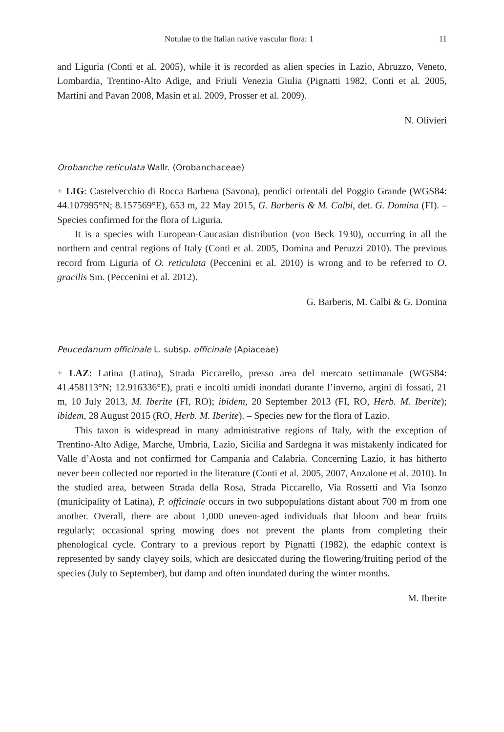Notulae to the Italian native vascular flora: 1 11
and Liguria (Conti et al. 2005), while it is recorded as alien species in Lazio, Abruzzo, Veneto, Lombardia, Trentino-Alto Adige, and Friuli Venezia Giulia (Pignatti 1982, Conti et al. 2005, Martini and Pavan 2008, Masin et al. 2009, Prosser et al. 2009).
N. Olivieri
Orobanche reticulata Wallr. (Orobanchaceae)
+ LIG: Castelvecchio di Rocca Barbena (Savona), pendici orientali del Poggio Grande (WGS84: 44.107995°N; 8.157569°E), 653 m, 22 May 2015, G. Barberis & M. Calbi, det. G. Domina (FI). – Species confirmed for the flora of Liguria.
It is a species with European-Caucasian distribution (von Beck 1930), occurring in all the northern and central regions of Italy (Conti et al. 2005, Domina and Peruzzi 2010). The previous record from Liguria of O. reticulata (Peccenini et al. 2010) is wrong and to be referred to O. gracilis Sm. (Peccenini et al. 2012).
G. Barberis, M. Calbi & G. Domina
Peucedanum officinale L. subsp. officinale (Apiaceae)
+ LAZ: Latina (Latina), Strada Piccarello, presso area del mercato settimanale (WGS84: 41.458113°N; 12.916336°E), prati e incolti umidi inondati durante l’inverno, argini di fossati, 21 m, 10 July 2013, M. Iberite (FI, RO); ibidem, 20 September 2013 (FI, RO, Herb. M. Iberite); ibidem, 28 August 2015 (RO, Herb. M. Iberite). – Species new for the flora of Lazio.
This taxon is widespread in many administrative regions of Italy, with the exception of Trentino-Alto Adige, Marche, Umbria, Lazio, Sicilia and Sardegna it was mistakenly indicated for Valle d’Aosta and not confirmed for Campania and Calabria. Concerning Lazio, it has hitherto never been collected nor reported in the literature (Conti et al. 2005, 2007, Anzalone et al. 2010). In the studied area, between Strada della Rosa, Strada Piccarello, Via Rossetti and Via Isonzo (municipality of Latina), P. officinale occurs in two subpopulations distant about 700 m from one another. Overall, there are about 1,000 uneven-aged individuals that bloom and bear fruits regularly; occasional spring mowing does not prevent the plants from completing their phenological cycle. Contrary to a previous report by Pignatti (1982), the edaphic context is represented by sandy clayey soils, which are desiccated during the flowering/fruiting period of the species (July to September), but damp and often inundated during the winter months.
M. Iberite